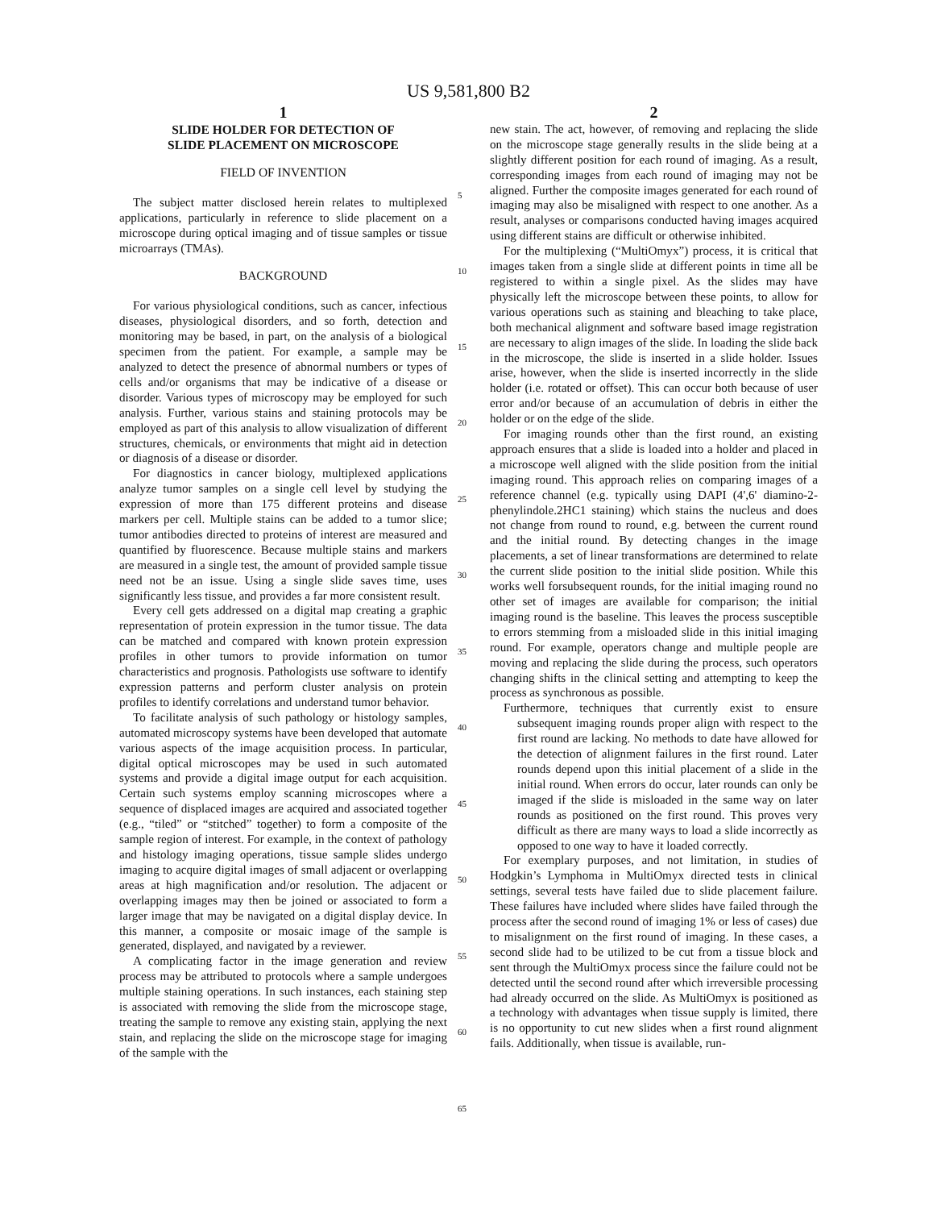US 9,581,800 B2
1
SLIDE HOLDER FOR DETECTION OF
SLIDE PLACEMENT ON MICROSCOPE
FIELD OF INVENTION
The subject matter disclosed herein relates to multiplexed applications, particularly in reference to slide placement on a microscope during optical imaging and of tissue samples or tissue microarrays (TMAs).
BACKGROUND
For various physiological conditions, such as cancer, infectious diseases, physiological disorders, and so forth, detection and monitoring may be based, in part, on the analysis of a biological specimen from the patient. For example, a sample may be analyzed to detect the presence of abnormal numbers or types of cells and/or organisms that may be indicative of a disease or disorder. Various types of microscopy may be employed for such analysis. Further, various stains and staining protocols may be employed as part of this analysis to allow visualization of different structures, chemicals, or environments that might aid in detection or diagnosis of a disease or disorder.
For diagnostics in cancer biology, multiplexed applications analyze tumor samples on a single cell level by studying the expression of more than 175 different proteins and disease markers per cell. Multiple stains can be added to a tumor slice; tumor antibodies directed to proteins of interest are measured and quantified by fluorescence. Because multiple stains and markers are measured in a single test, the amount of provided sample tissue need not be an issue. Using a single slide saves time, uses significantly less tissue, and provides a far more consistent result.
Every cell gets addressed on a digital map creating a graphic representation of protein expression in the tumor tissue. The data can be matched and compared with known protein expression profiles in other tumors to provide information on tumor characteristics and prognosis. Pathologists use software to identify expression patterns and perform cluster analysis on protein profiles to identify correlations and understand tumor behavior.
To facilitate analysis of such pathology or histology samples, automated microscopy systems have been developed that automate various aspects of the image acquisition process. In particular, digital optical microscopes may be used in such automated systems and provide a digital image output for each acquisition. Certain such systems employ scanning microscopes where a sequence of displaced images are acquired and associated together (e.g., “tiled” or “stitched” together) to form a composite of the sample region of interest. For example, in the context of pathology and histology imaging operations, tissue sample slides undergo imaging to acquire digital images of small adjacent or overlapping areas at high magnification and/or resolution. The adjacent or overlapping images may then be joined or associated to form a larger image that may be navigated on a digital display device. In this manner, a composite or mosaic image of the sample is generated, displayed, and navigated by a reviewer.
A complicating factor in the image generation and review process may be attributed to protocols where a sample undergoes multiple staining operations. In such instances, each staining step is associated with removing the slide from the microscope stage, treating the sample to remove any existing stain, applying the next stain, and replacing the slide on the microscope stage for imaging of the sample with the
2
new stain. The act, however, of removing and replacing the slide on the microscope stage generally results in the slide being at a slightly different position for each round of imaging. As a result, corresponding images from each round of imaging may not be aligned. Further the composite images generated for each round of imaging may also be misaligned with respect to one another. As a result, analyses or comparisons conducted having images acquired using different stains are difficult or otherwise inhibited.
For the multiplexing (“MultiOmyx”) process, it is critical that images taken from a single slide at different points in time all be registered to within a single pixel. As the slides may have physically left the microscope between these points, to allow for various operations such as staining and bleaching to take place, both mechanical alignment and software based image registration are necessary to align images of the slide. In loading the slide back in the microscope, the slide is inserted in a slide holder. Issues arise, however, when the slide is inserted incorrectly in the slide holder (i.e. rotated or offset). This can occur both because of user error and/or because of an accumulation of debris in either the holder or on the edge of the slide.
For imaging rounds other than the first round, an existing approach ensures that a slide is loaded into a holder and placed in a microscope well aligned with the slide position from the initial imaging round. This approach relies on comparing images of a reference channel (e.g. typically using DAPI (4',6' diamino-2-phenylindole.2HC1 staining) which stains the nucleus and does not change from round to round, e.g. between the current round and the initial round. By detecting changes in the image placements, a set of linear transformations are determined to relate the current slide position to the initial slide position. While this works well forsubsequent rounds, for the initial imaging round no other set of images are available for comparison; the initial imaging round is the baseline. This leaves the process susceptible to errors stemming from a misloaded slide in this initial imaging round. For example, operators change and multiple people are moving and replacing the slide during the process, such operators changing shifts in the clinical setting and attempting to keep the process as synchronous as possible.
Furthermore, techniques that currently exist to ensure subsequent imaging rounds proper align with respect to the first round are lacking. No methods to date have allowed for the detection of alignment failures in the first round. Later rounds depend upon this initial placement of a slide in the initial round. When errors do occur, later rounds can only be imaged if the slide is misloaded in the same way on later rounds as positioned on the first round. This proves very difficult as there are many ways to load a slide incorrectly as opposed to one way to have it loaded correctly.
For exemplary purposes, and not limitation, in studies of Hodgkin’s Lymphoma in MultiOmyx directed tests in clinical settings, several tests have failed due to slide placement failure. These failures have included where slides have failed through the process after the second round of imaging 1% or less of cases) due to misalignment on the first round of imaging. In these cases, a second slide had to be utilized to be cut from a tissue block and sent through the MultiOmyx process since the failure could not be detected until the second round after which irreversible processing had already occurred on the slide. As MultiOmyx is positioned as a technology with advantages when tissue supply is limited, there is no opportunity to cut new slides when a first round alignment fails. Additionally, when tissue is available, run-
5
10
15
20
25
30
35
40
45
50
55
60
65